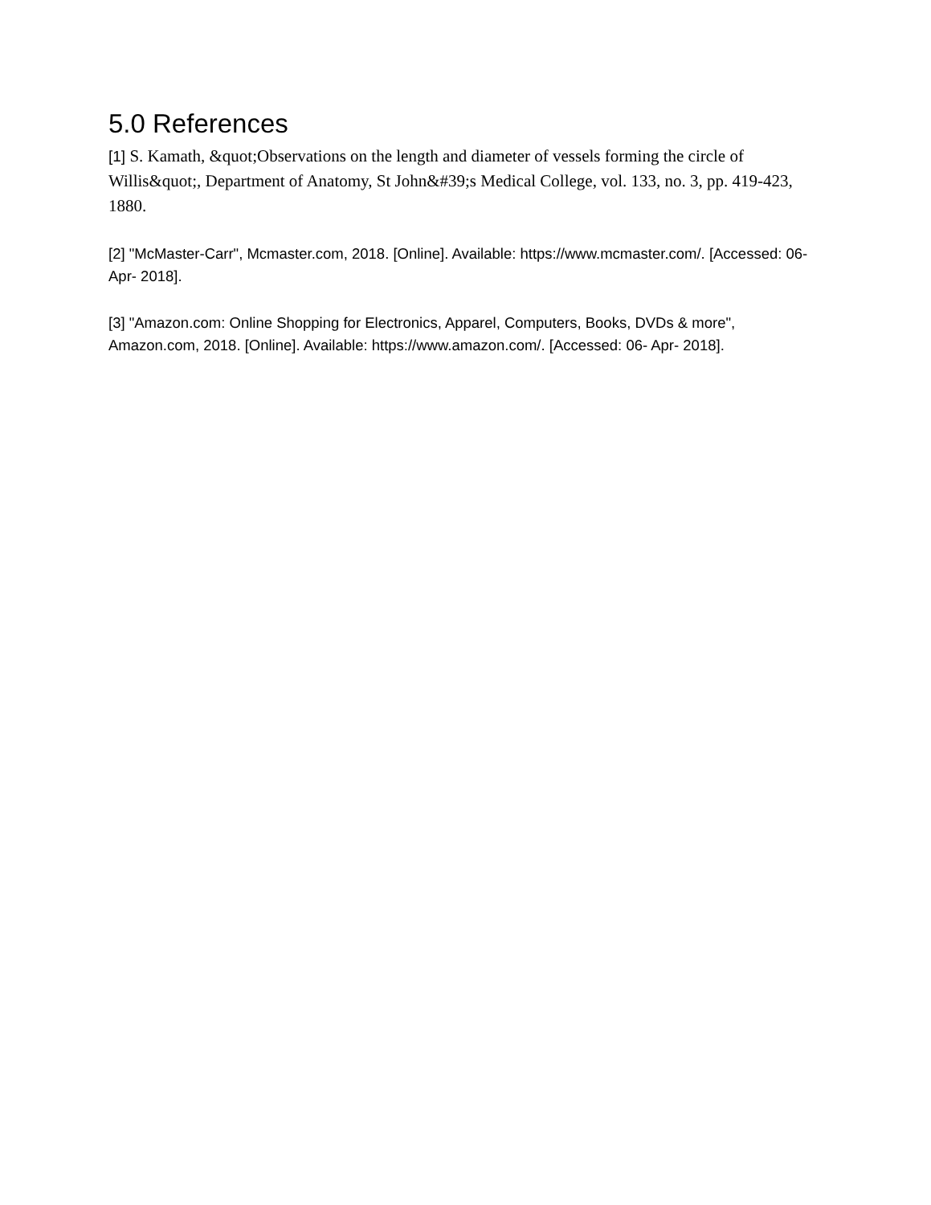5.0 References
[1] S. Kamath, &quot;Observations on the length and diameter of vessels forming the circle of Willis&quot;, Department of Anatomy, St John&#39;s Medical College, vol. 133, no. 3, pp. 419-423, 1880.
[2] "McMaster-Carr", Mcmaster.com, 2018. [Online]. Available: https://www.mcmaster.com/. [Accessed: 06- Apr- 2018].
[3] "Amazon.com: Online Shopping for Electronics, Apparel, Computers, Books, DVDs & more", Amazon.com, 2018. [Online]. Available: https://www.amazon.com/. [Accessed: 06- Apr- 2018].